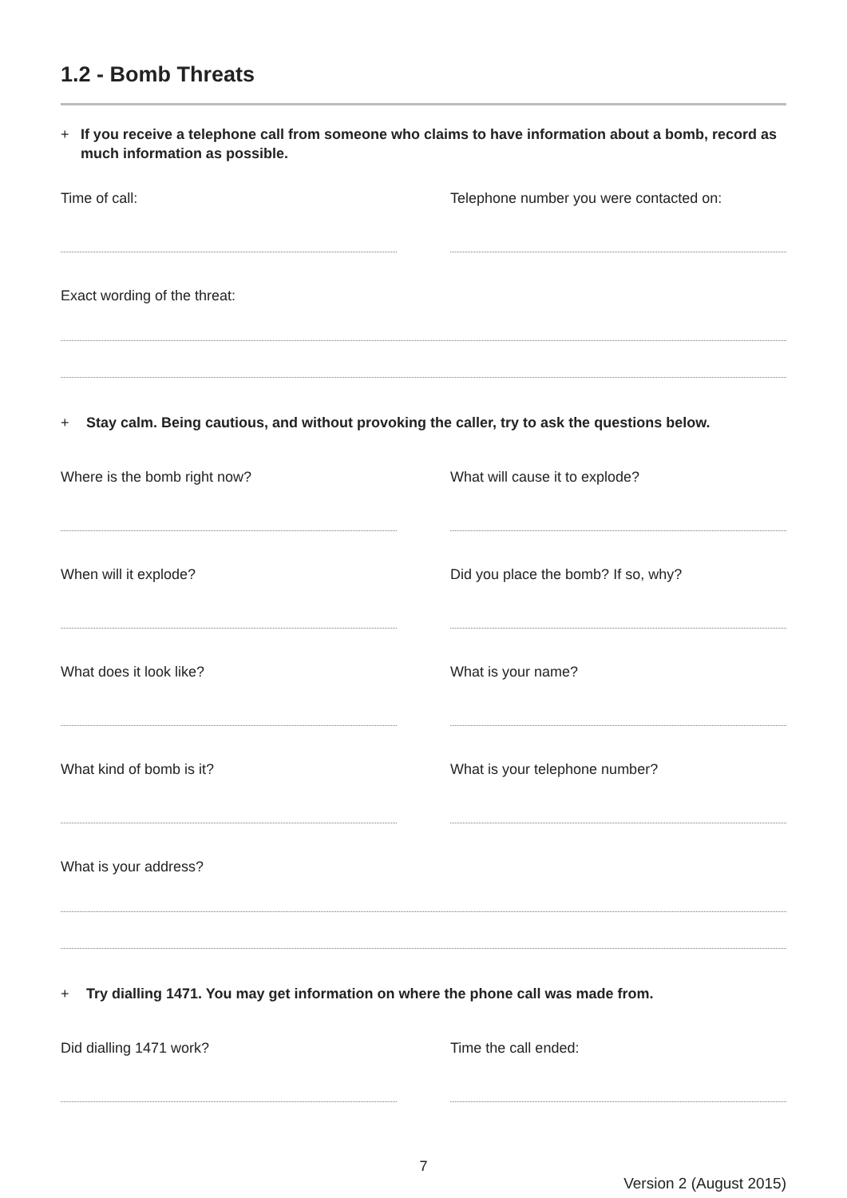1.2 - Bomb Threats
+ If you receive a telephone call from someone who claims to have information about a bomb, record as much information as possible.
Time of call: Telephone number you were contacted on:
Exact wording of the threat:
+ Stay calm. Being cautious, and without provoking the caller, try to ask the questions below.
Where is the bomb right now? What will cause it to explode?
When will it explode? Did you place the bomb? If so, why?
What does it look like? What is your name?
What kind of bomb is it? What is your telephone number?
What is your address?
+ Try dialling 1471. You may get information on where the phone call was made from.
Did dialling 1471 work? Time the call ended:
7
Version 2 (August 2015)